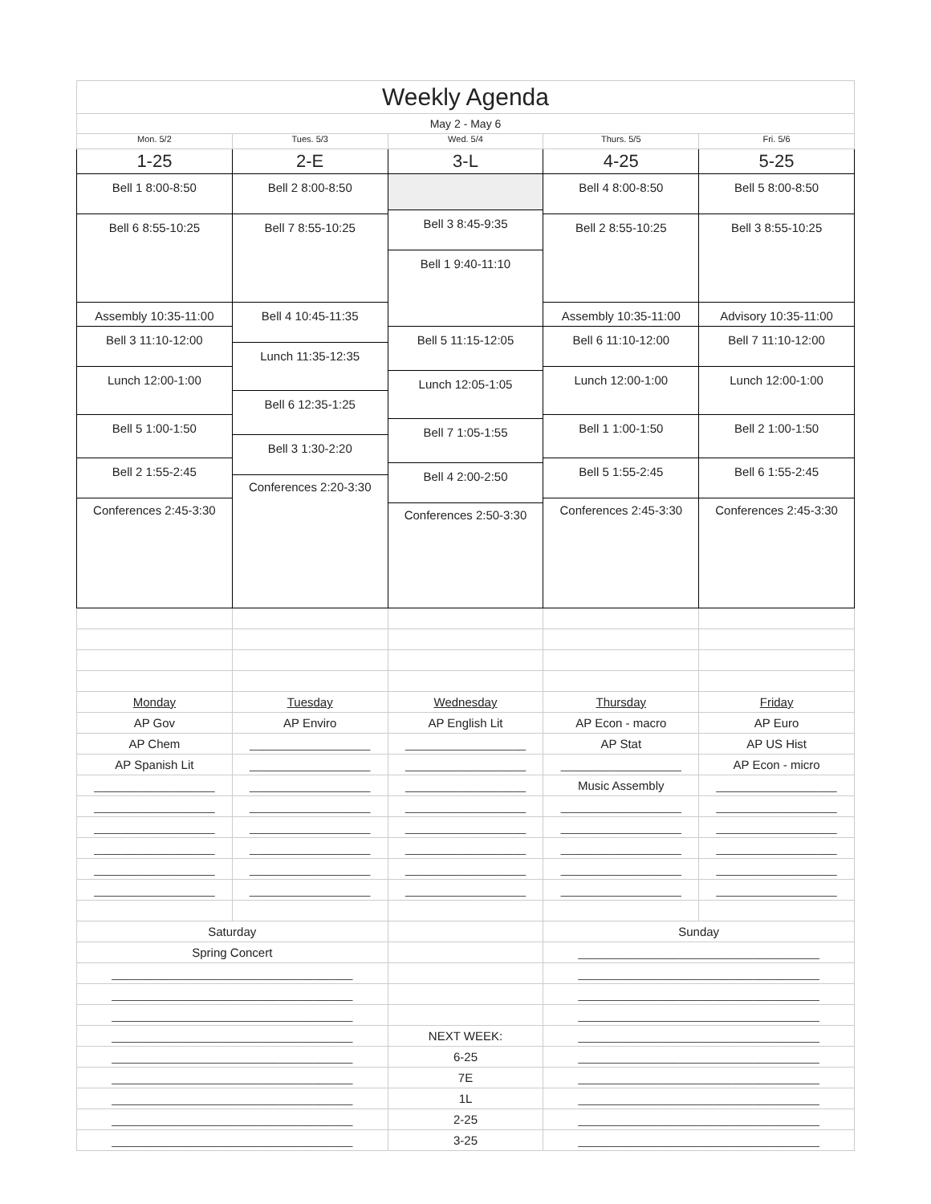| Weekly Agenda | | | | |
| May 2 - May 6 | | | | |
| Mon. 5/2 | Tues. 5/3 | Wed. 5/4 | Thurs. 5/5 | Fri. 5/6 |
| 1-25 | 2-E | 3-L | 4-25 | 5-25 |
| Bell 1 8:00-8:50 Bell 6 8:55-10:25 Assembly 10:35-11:00 Bell 3 11:10-12:00 Lunch 12:00-1:00 Bell 5 1:00-1:50 Bell 2 1:55-2:45 Conferences 2:45-3:30 | Bell 2 8:00-8:50 Bell 7 8:55-10:25 Bell 4 10:45-11:35 Lunch 11:35-12:35 Bell 6 12:35-1:25 Bell 3 1:30-2:20 Conferences 2:20-3:30 | Bell 3 8:45-9:35 Bell 1 9:40-11:10 Bell 5 11:15-12:05 Lunch 12:05-1:05 Bell 7 1:05-1:55 Bell 4 2:00-2:50 Conferences 2:50-3:30 | Bell 4 8:00-8:50 Bell 2 8:55-10:25 Assembly 10:35-11:00 Bell 6 11:10-12:00 Lunch 12:00-1:00 Bell 1 1:00-1:50 Bell 5 1:55-2:45 Conferences 2:45-3:30 | Bell 5 8:00-8:50 Bell 3 8:55-10:25 Advisory 10:35-11:00 Bell 7 11:10-12:00 Lunch 12:00-1:00 Bell 2 1:00-1:50 Bell 6 1:55-2:45 Conferences 2:45-3:30 |
| Monday | Tuesday | Wednesday | Thursday | Friday |
| AP Gov | AP Enviro | AP English Lit | AP Econ - macro | AP Euro |
| AP Chem | __________________ | __________________ | AP Stat | AP US Hist |
| AP Spanish Lit | __________________ | __________________ | __________________ | AP Econ - micro |
| __________________ | __________________ | __________________ | Music Assembly | __________________ |
| __________________ | __________________ | __________________ | __________________ | __________________ |
| __________________ | __________________ | __________________ | __________________ | __________________ |
| __________________ | __________________ | __________________ | __________________ | __________________ |
| __________________ | __________________ | __________________ | __________________ | __________________ |
| __________________ | __________________ | __________________ | __________________ | __________________ |
| Saturday | | | Sunday | |
| Spring Concert | | | ____________________________________ | |
| ____________________________________ | | | ____________________________________ | |
| ____________________________________ | | | ____________________________________ | |
| ____________________________________ | | | ____________________________________ | |
| ____________________________________ | | NEXT WEEK: | ____________________________________ | |
| ____________________________________ | | 6-25 | ____________________________________ | |
| ____________________________________ | | 7E | ____________________________________ | |
| ____________________________________ | | 1L | ____________________________________ | |
| ____________________________________ | | 2-25 | ____________________________________ | |
| ____________________________________ | | 3-25 | ____________________________________ | |